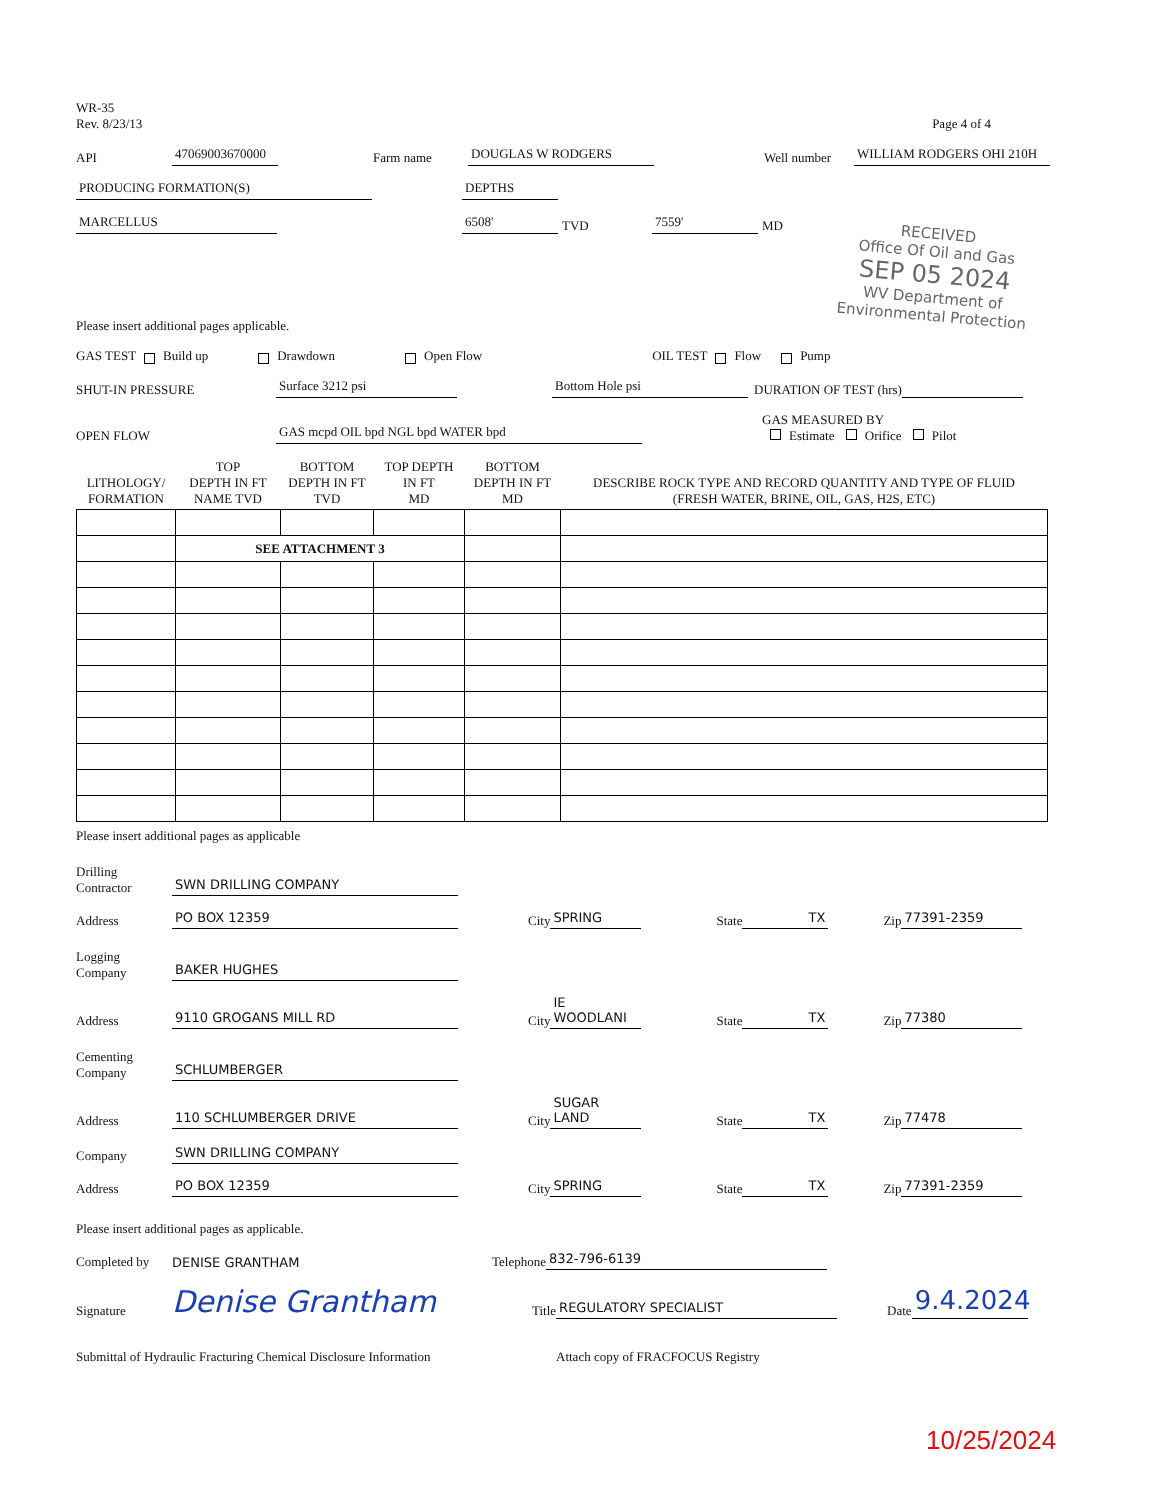WR-35
Rev. 8/23/13
Page 4 of 4
API 47069003670000 Farm name DOUGLAS W RODGERS Well number WILLIAM RODGERS OHI 210H
PRODUCING FORMATION(S) DEPTHS
MARCELLUS 6508' TVD 7559' MD
RECEIVED
Office Of Oil and Gas
SEP 05 2024
WV Department of
Environmental Protection
Please insert additional pages applicable.
GAS TEST Build up Drawdown Open Flow OIL TEST Flow Pump
SHUT-IN PRESSURE Surface 3212 psi Bottom Hole psi DURATION OF TEST (hrs)
OPEN FLOW GAS mcpd OIL bpd NGL bpd WATER bpd GAS MEASURED BY
Estimate Orifice Pilot
| LITHOLOGY/ FORMATION | TOP DEPTH IN FT NAME TVD | BOTTOM DEPTH IN FT TVD | TOP DEPTH IN FT MD | BOTTOM DEPTH IN FT MD | DESCRIBE ROCK TYPE AND RECORD QUANTITY AND TYPE OF FLUID (FRESH WATER, BRINE, OIL, GAS, H2S, ETC) |
| --- | --- | --- | --- | --- | --- |
| | SEE ATTACHMENT 3 | | | | |
Please insert additional pages as applicable
Drilling
Contractor SWN DRILLING COMPANY
Address PO BOX 12359 City SPRING State TX Zip 77391-2359
Logging
Company BAKER HUGHES
Address 9110 GROGANS MILL RD City IE WOODLANI State TX Zip 77380
Cementing
Company SCHLUMBERGER
Address 110 SCHLUMBERGER DRIVE City SUGAR LAND State TX Zip 77478
Company SWN DRILLING COMPANY
Address PO BOX 12359 City SPRING State TX Zip 77391-2359
Please insert additional pages as applicable.
Completed by DENISE GRANTHAM Telephone 832-796-6139
Signature Denise Grantham Title REGULATORY SPECIALIST Date 9.4.2024
Submittal of Hydraulic Fracturing Chemical Disclosure Information Attach copy of FRACFOCUS Registry
10/25/2024